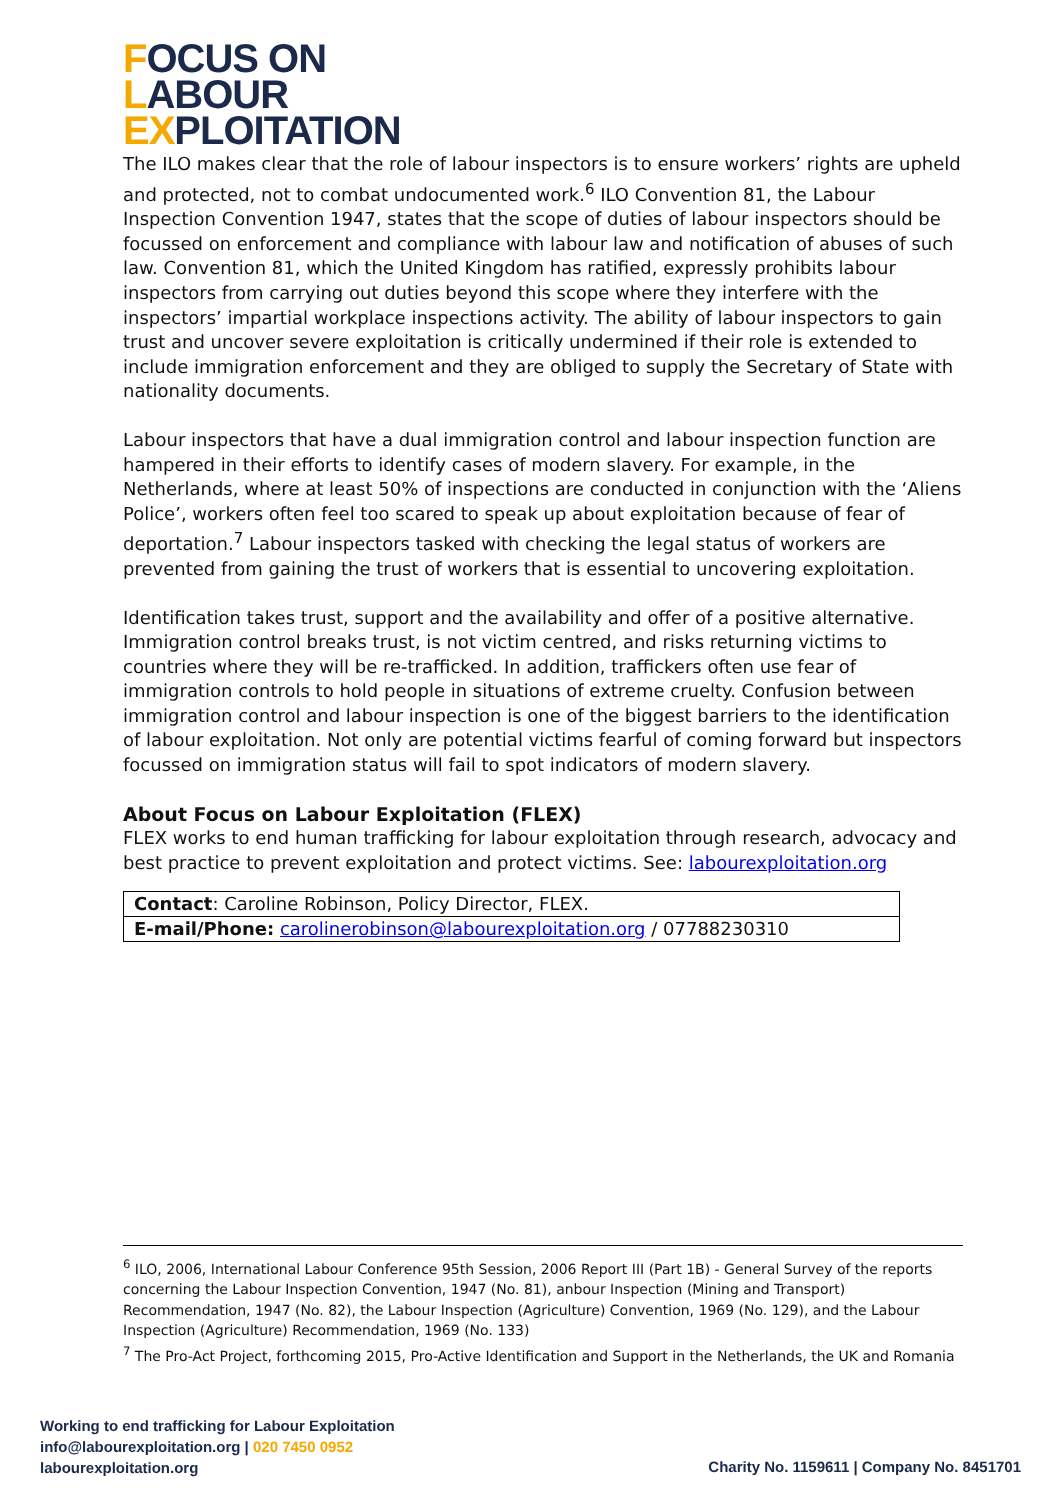FOCUS ON
LABOUR
EXPLOITATION
The ILO makes clear that the role of labour inspectors is to ensure workers’ rights are upheld and protected, not to combat undocumented work.<sup>6</sup> ILO Convention 81, the Labour Inspection Convention 1947, states that the scope of duties of labour inspectors should be focussed on enforcement and compliance with labour law and notification of abuses of such law. Convention 81, which the United Kingdom has ratified, expressly prohibits labour inspectors from carrying out duties beyond this scope where they interfere with the inspectors’ impartial workplace inspections activity. The ability of labour inspectors to gain trust and uncover severe exploitation is critically undermined if their role is extended to include immigration enforcement and they are obliged to supply the Secretary of State with nationality documents.
Labour inspectors that have a dual immigration control and labour inspection function are hampered in their efforts to identify cases of modern slavery. For example, in the Netherlands, where at least 50% of inspections are conducted in conjunction with the ‘Aliens Police’, workers often feel too scared to speak up about exploitation because of fear of deportation.<sup>7</sup> Labour inspectors tasked with checking the legal status of workers are prevented from gaining the trust of workers that is essential to uncovering exploitation.
Identification takes trust, support and the availability and offer of a positive alternative. Immigration control breaks trust, is not victim centred, and risks returning victims to countries where they will be re-trafficked. In addition, traffickers often use fear of immigration controls to hold people in situations of extreme cruelty. Confusion between immigration control and labour inspection is one of the biggest barriers to the identification of labour exploitation. Not only are potential victims fearful of coming forward but inspectors focussed on immigration status will fail to spot indicators of modern slavery.
About Focus on Labour Exploitation (FLEX)
FLEX works to end human trafficking for labour exploitation through research, advocacy and best practice to prevent exploitation and protect victims. See: labourexploitation.org
| Contact : Caroline Robinson, Policy Director, FLEX. |
| E-mail/Phone: carolinerobinson@labourexploitation.org / 07788230310 |
<sup>6</sup> ILO, 2006, International Labour Conference 95th Session, 2006 Report III (Part 1B) - General Survey of the reports concerning the Labour Inspection Convention, 1947 (No. 81), anbour Inspection (Mining and Transport) Recommendation, 1947 (No. 82), the Labour Inspection (Agriculture) Convention, 1969 (No. 129), and the Labour Inspection (Agriculture) Recommendation, 1969 (No. 133)
<sup>7</sup> The Pro-Act Project, forthcoming 2015, Pro-Active Identification and Support in the Netherlands, the UK and Romania
Working to end trafficking for Labour Exploitation
info@labourexploitation.org | 020 7450 0952
labourexploitation.org
Charity No. 1159611 | Company No. 8451701